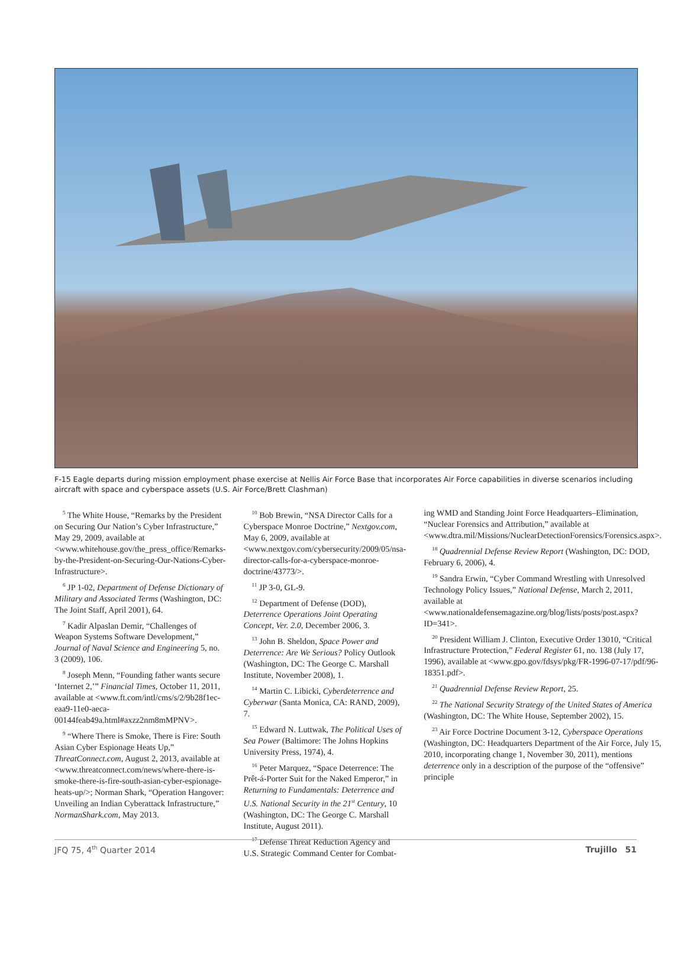F-15 Eagle departs during mission employment phase exercise at Nellis Air Force Base that incorporates Air Force capabilities in diverse scenarios including aircraft with space and cyberspace assets (U.S. Air Force/Brett Clashman)
<sup>5</sup> The White House, “Remarks by the President on Securing Our Nation’s Cyber Infrastructure,” May 29, 2009, available at <www.whitehouse.gov/the_press_office/Remarks-by-the-President-on-Securing-Our-Nations-Cyber-Infrastructure>.
<sup>6</sup> JP 1-02, Department of Defense Dictionary of Military and Associated Terms (Washington, DC: The Joint Staff, April 2001), 64.
<sup>7</sup> Kadir Alpaslan Demir, “Challenges of Weapon Systems Software Development,” Journal of Naval Science and Engineering 5, no. 3 (2009), 106.
<sup>8</sup> Joseph Menn, “Founding father wants secure ‘Internet 2,’” Financial Times, October 11, 2011, available at <www.ft.com/intl/cms/s/2/9b28f1ec-eaa9-11e0-aeca-00144feab49a.html#axzz2nm8mMPNV>.
<sup>9</sup> “Where There is Smoke, There is Fire: South Asian Cyber Espionage Heats Up,” ThreatConnect.com, August 2, 2013, available at <www.threatconnect.com/news/where-there-is-smoke-there-is-fire-south-asian-cyber-espionage-heats-up/>; Norman Shark, “Operation Hangover: Unveiling an Indian Cyberattack Infrastructure,” NormanShark.com, May 2013.
<sup>10</sup> Bob Brewin, “NSA Director Calls for a Cyberspace Monroe Doctrine,” Nextgov.com, May 6, 2009, available at <www.nextgov.com/cybersecurity/2009/05/nsa-director-calls-for-a-cyberspace-monroe-doctrine/43773/>.
<sup>11</sup> JP 3-0, GL-9.
<sup>12</sup> Department of Defense (DOD), Deterrence Operations Joint Operating Concept, Ver. 2.0, December 2006, 3.
<sup>13</sup> John B. Sheldon, Space Power and Deterrence: Are We Serious? Policy Outlook (Washington, DC: The George C. Marshall Institute, November 2008), 1.
<sup>14</sup> Martin C. Libicki, Cyberdeterrence and Cyberwar (Santa Monica, CA: RAND, 2009), 7.
<sup>15</sup> Edward N. Luttwak, The Political Uses of Sea Power (Baltimore: The Johns Hopkins University Press, 1974), 4.
<sup>16</sup> Peter Marquez, “Space Deterrence: The Prêt-á-Porter Suit for the Naked Emperor,” in Returning to Fundamentals: Deterrence and U.S. National Security in the 21<sup>st</sup> Century, 10 (Washington, DC: The George C. Marshall Institute, August 2011).
<sup>17</sup> Defense Threat Reduction Agency and U.S. Strategic Command Center for Combat-
ing WMD and Standing Joint Force Headquarters–Elimination, “Nuclear Forensics and Attribution,” available at <www.dtra.mil/Missions/NuclearDetectionForensics/Forensics.aspx>.
<sup>18</sup> Quadrennial Defense Review Report (Washington, DC: DOD, February 6, 2006), 4.
<sup>19</sup> Sandra Erwin, “Cyber Command Wrestling with Unresolved Technology Policy Issues,” National Defense, March 2, 2011, available at <www.nationaldefensemagazine.org/blog/lists/posts/post.aspx?ID=341>.
<sup>20</sup> President William J. Clinton, Executive Order 13010, “Critical Infrastructure Protection,” Federal Register 61, no. 138 (July 17, 1996), available at <www.gpo.gov/fdsys/pkg/FR-1996-07-17/pdf/96-18351.pdf>.
<sup>21</sup> Quadrennial Defense Review Report, 25.
<sup>22</sup> The National Security Strategy of the United States of America (Washington, DC: The White House, September 2002), 15.
<sup>23</sup> Air Force Doctrine Document 3-12, Cyberspace Operations (Washington, DC: Headquarters Department of the Air Force, July 15, 2010, incorporating change 1, November 30, 2011), mentions deterrence only in a description of the purpose of the “offensive” principle
JFQ 75, 4<sup>th</sup> Quarter 2014 Trujillo 51